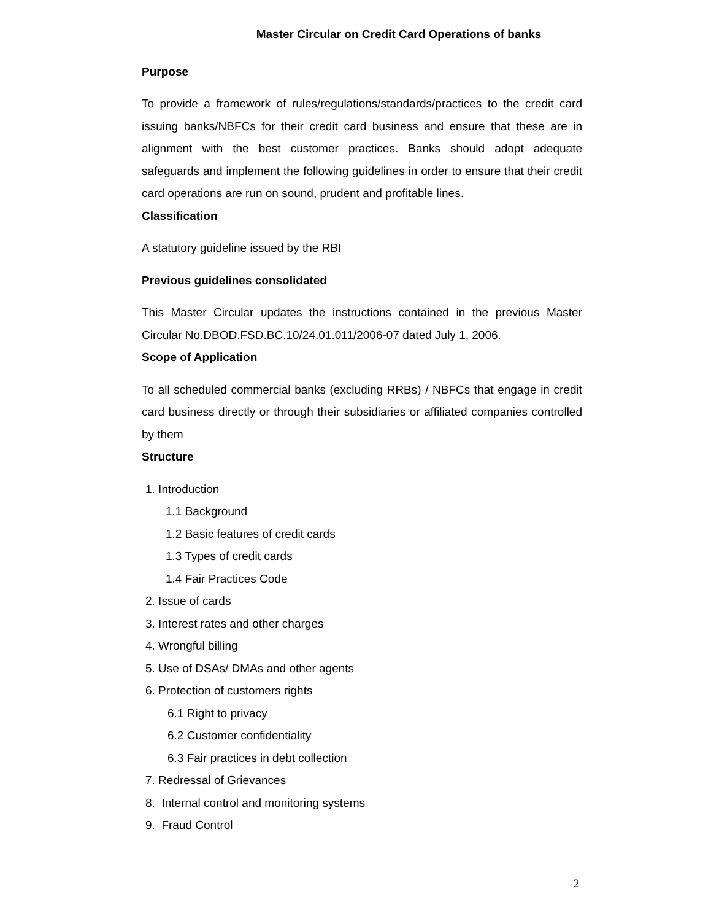Master Circular on Credit Card Operations of banks
Purpose
To provide a framework of rules/regulations/standards/practices to the credit card issuing banks/NBFCs for their credit card business and ensure that these are in alignment with the best customer practices. Banks should adopt adequate safeguards and implement the following guidelines in order to ensure that their credit card operations are run on sound, prudent and profitable lines.
Classification
A statutory guideline issued by the RBI
Previous guidelines consolidated
This Master Circular updates the instructions contained in the previous Master Circular No.DBOD.FSD.BC.10/24.01.011/2006-07 dated July 1, 2006.
Scope of Application
To all scheduled commercial banks (excluding RRBs) / NBFCs that engage in credit card business directly or through their subsidiaries or affiliated companies controlled by them
Structure
1. Introduction
1.1 Background
1.2 Basic features of credit cards
1.3 Types of credit cards
1.4 Fair Practices Code
2. Issue of cards
3. Interest rates and other charges
4. Wrongful billing
5. Use of DSAs/ DMAs and other agents
6. Protection of customers rights
6.1 Right to privacy
6.2 Customer confidentiality
6.3 Fair practices in debt collection
7. Redressal of Grievances
8. Internal control and monitoring systems
9. Fraud Control
2